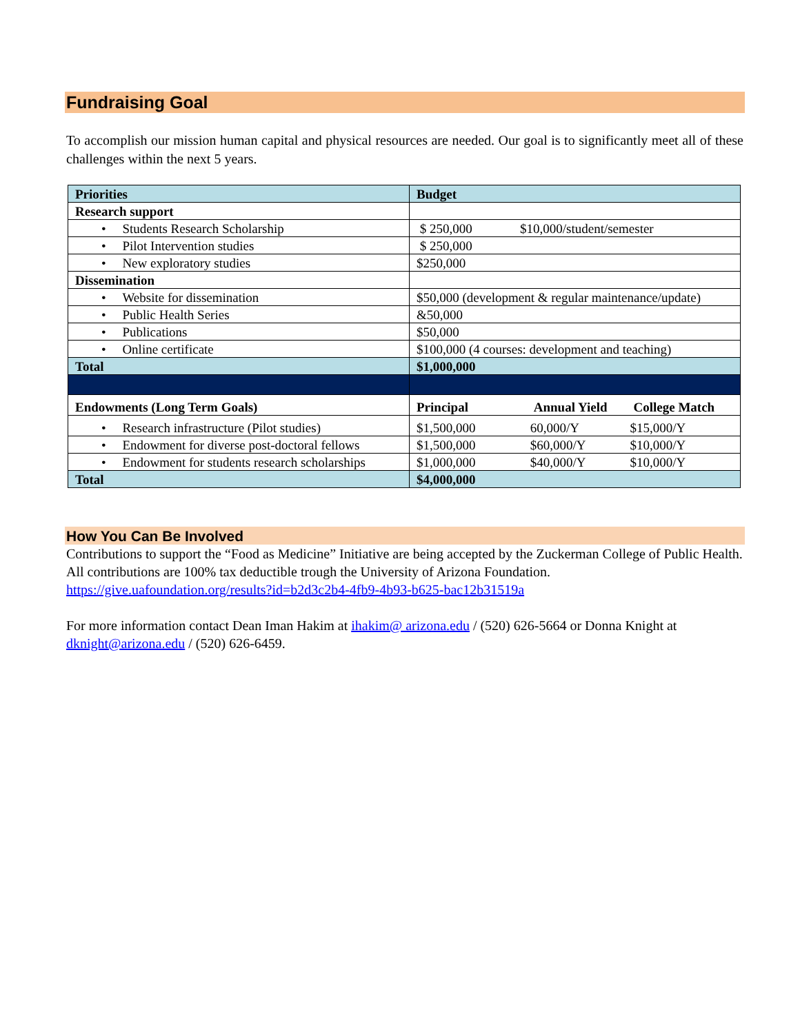Fundraising Goal
To accomplish our mission human capital and physical resources are needed. Our goal is to significantly meet all of these challenges within the next 5 years.
| Priorities | Budget |
| --- | --- |
| Research support | |
| • Students Research Scholarship | $ 250,000 $10,000/student/semester |
| • Pilot Intervention studies | $ 250,000 |
| • New exploratory studies | $250,000 |
| Dissemination | |
| • Website for dissemination | $50,000 (development & regular maintenance/update) |
| • Public Health Series | &50,000 |
| • Publications | $50,000 |
| • Online certificate | $100,000 (4 courses: development and teaching) |
| Total | $1,000,000 |
| Endowments (Long Term Goals) | Principal Annual Yield College Match |
| • Research infrastructure (Pilot studies) | $1,500,000 60,000/Y $15,000/Y |
| • Endowment for diverse post-doctoral fellows | $1,500,000 $60,000/Y $10,000/Y |
| • Endowment for students research scholarships | $1,000,000 $40,000/Y $10,000/Y |
| Total | $4,000,000 |
How You Can Be Involved
Contributions to support the “Food as Medicine” Initiative are being accepted by the Zuckerman College of Public Health. All contributions are 100% tax deductible trough the University of Arizona Foundation.
https://give.uafoundation.org/results?id=b2d3c2b4-4fb9-4b93-b625-bac12b31519a
For more information contact Dean Iman Hakim at ihakim@ arizona.edu / (520) 626-5664 or Donna Knight at dknight@arizona.edu / (520) 626-6459.